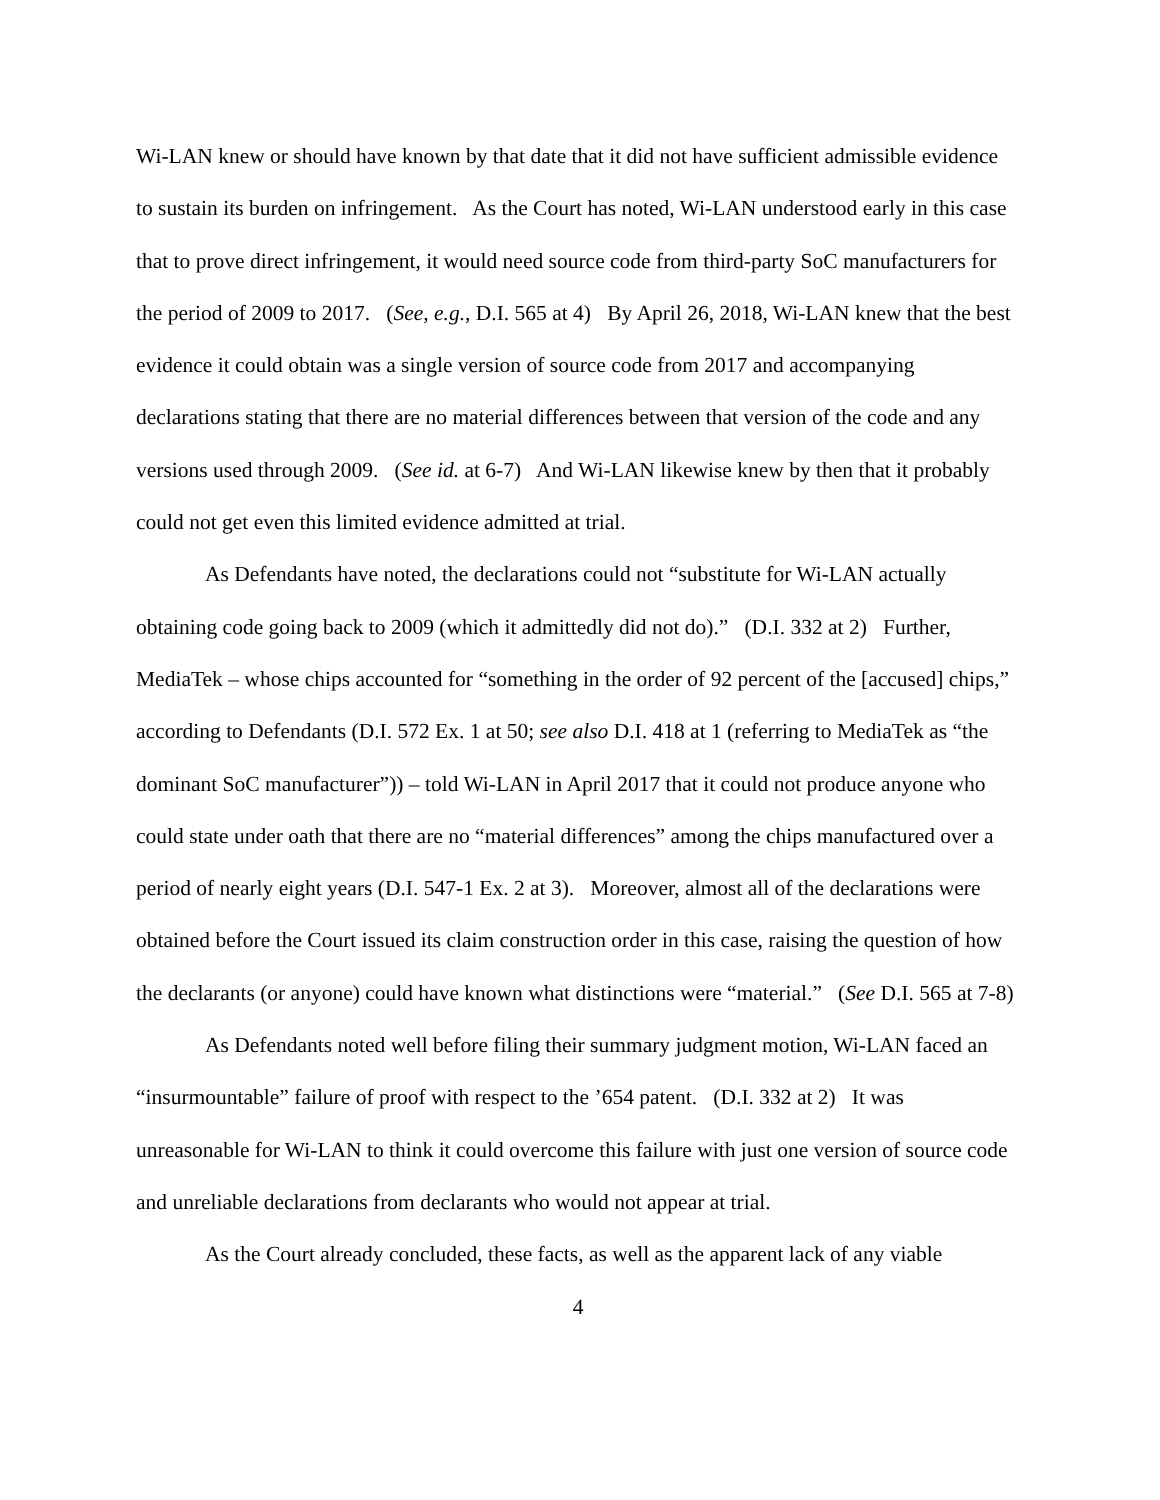Wi-LAN knew or should have known by that date that it did not have sufficient admissible evidence to sustain its burden on infringement. As the Court has noted, Wi-LAN understood early in this case that to prove direct infringement, it would need source code from third-party SoC manufacturers for the period of 2009 to 2017. (See, e.g., D.I. 565 at 4) By April 26, 2018, Wi-LAN knew that the best evidence it could obtain was a single version of source code from 2017 and accompanying declarations stating that there are no material differences between that version of the code and any versions used through 2009. (See id. at 6-7) And Wi-LAN likewise knew by then that it probably could not get even this limited evidence admitted at trial.
As Defendants have noted, the declarations could not “substitute for Wi-LAN actually obtaining code going back to 2009 (which it admittedly did not do).” (D.I. 332 at 2) Further, MediaTek – whose chips accounted for “something in the order of 92 percent of the [accused] chips,” according to Defendants (D.I. 572 Ex. 1 at 50; see also D.I. 418 at 1 (referring to MediaTek as “the dominant SoC manufacturer”)) – told Wi-LAN in April 2017 that it could not produce anyone who could state under oath that there are no “material differences” among the chips manufactured over a period of nearly eight years (D.I. 547-1 Ex. 2 at 3). Moreover, almost all of the declarations were obtained before the Court issued its claim construction order in this case, raising the question of how the declarants (or anyone) could have known what distinctions were “material.” (See D.I. 565 at 7-8)
As Defendants noted well before filing their summary judgment motion, Wi-LAN faced an “insurmountable” failure of proof with respect to the ’654 patent. (D.I. 332 at 2) It was unreasonable for Wi-LAN to think it could overcome this failure with just one version of source code and unreliable declarations from declarants who would not appear at trial.
As the Court already concluded, these facts, as well as the apparent lack of any viable
4